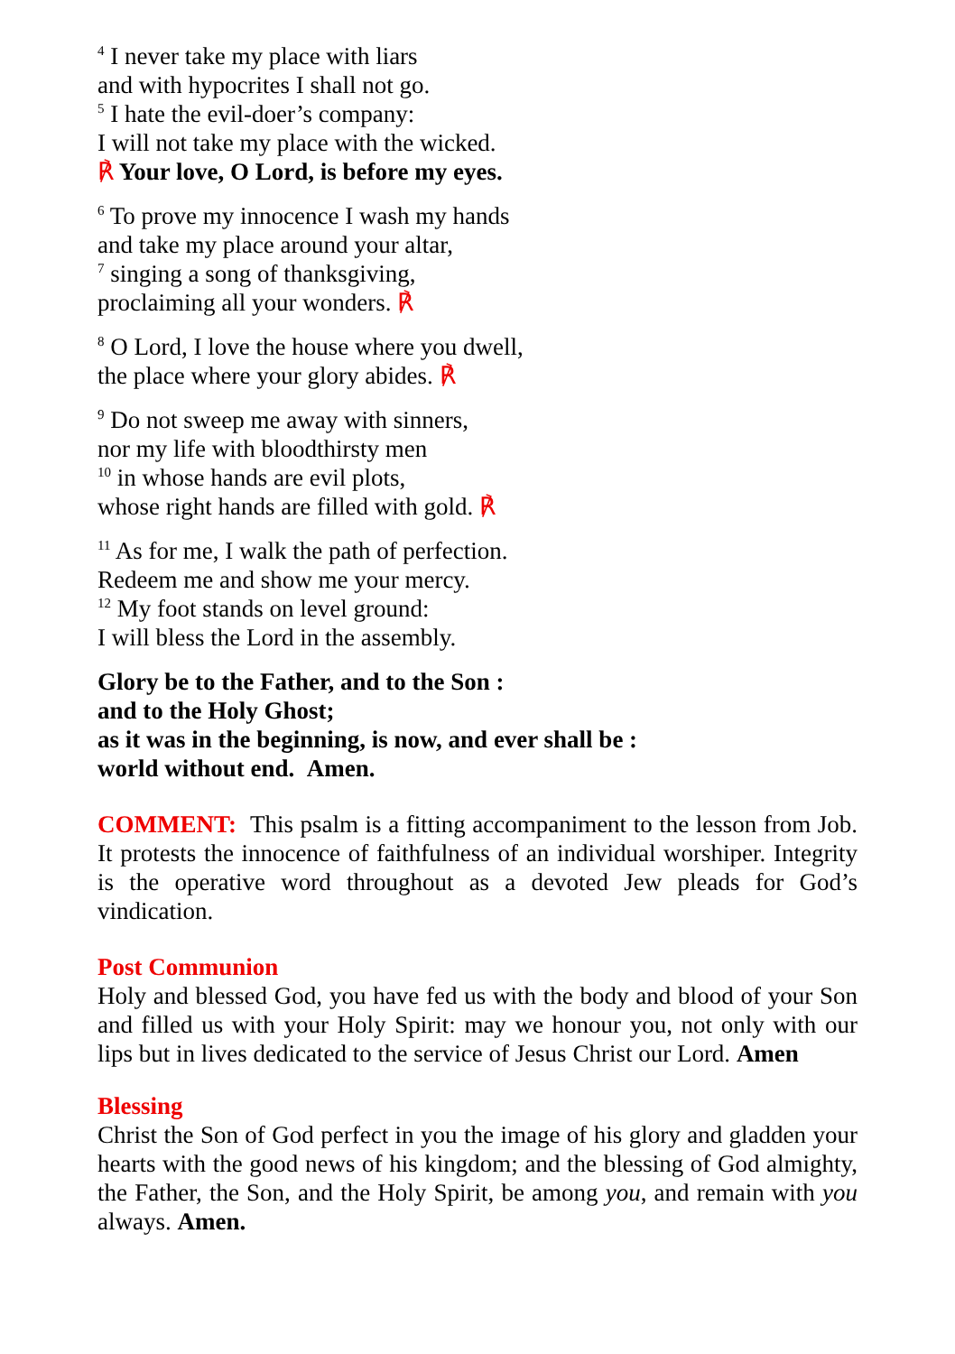<sup>4</sup> I never take my place with liars
and with hypocrites I shall not go.
<sup>5</sup> I hate the evil-doer’s company:
I will not take my place with the wicked.
℟ Your love, O Lord, is before my eyes.
<sup>6</sup> To prove my innocence I wash my hands
and take my place around your altar,
<sup>7</sup> singing a song of thanksgiving,
proclaiming all your wonders. ℟
<sup>8</sup> O Lord, I love the house where you dwell,
the place where your glory abides. ℟
<sup>9</sup> Do not sweep me away with sinners,
nor my life with bloodthirsty men
<sup>10</sup> in whose hands are evil plots,
whose right hands are filled with gold. ℟
<sup>11</sup> As for me, I walk the path of perfection.
Redeem me and show me your mercy.
<sup>12</sup> My foot stands on level ground:
I will bless the Lord in the assembly.
Glory be to the Father, and to the Son :
and to the Holy Ghost;
as it was in the beginning, is now, and ever shall be :
world without end. Amen.
COMMENT: This psalm is a fitting accompaniment to the lesson from Job. It protests the innocence of faithfulness of an individual worshiper. Integrity is the operative word throughout as a devoted Jew pleads for God’s vindication.
Post Communion
Holy and blessed God, you have fed us with the body and blood of your Son and filled us with your Holy Spirit: may we honour you, not only with our lips but in lives dedicated to the service of Jesus Christ our Lord. Amen
Blessing
Christ the Son of God perfect in you the image of his glory and gladden your hearts with the good news of his kingdom; and the blessing of God almighty, the Father, the Son, and the Holy Spirit, be among you, and remain with you always. Amen.